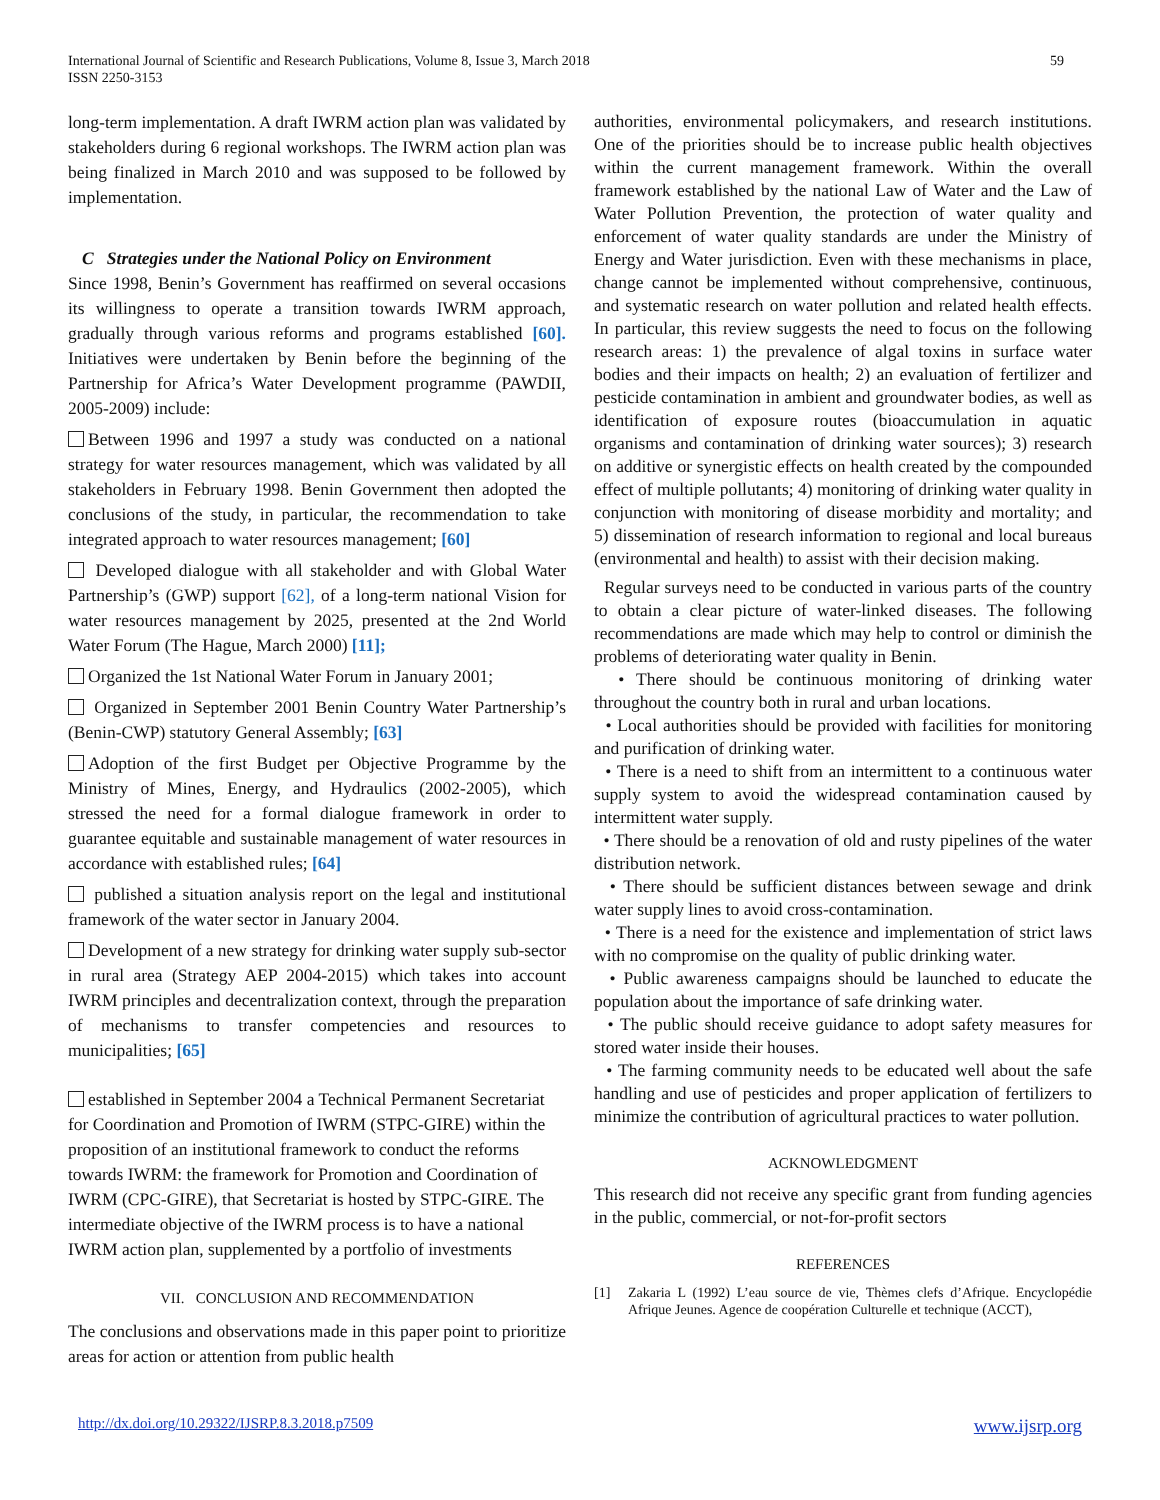International Journal of Scientific and Research Publications, Volume 8, Issue 3, March 2018
ISSN 2250-3153
59
long-term implementation. A draft IWRM action plan was validated by stakeholders during 6 regional workshops. The IWRM action plan was being finalized in March 2010 and was supposed to be followed by implementation.
C Strategies under the National Policy on Environment
Since 1998, Benin’s Government has reaffirmed on several occasions its willingness to operate a transition towards IWRM approach, gradually through various reforms and programs established [60]. Initiatives were undertaken by Benin before the beginning of the Partnership for Africa’s Water Development programme (PAWDII, 2005-2009) include:
Between 1996 and 1997 a study was conducted on a national strategy for water resources management, which was validated by all stakeholders in February 1998. Benin Government then adopted the conclusions of the study, in particular, the recommendation to take integrated approach to water resources management; [60]
Developed dialogue with all stakeholder and with Global Water Partnership’s (GWP) support [62], of a long-term national Vision for water resources management by 2025, presented at the 2nd World Water Forum (The Hague, March 2000) [11];
Organized the 1st National Water Forum in January 2001;
Organized in September 2001 Benin Country Water Partnership’s (Benin-CWP) statutory General Assembly; [63]
Adoption of the first Budget per Objective Programme by the Ministry of Mines, Energy, and Hydraulics (2002-2005), which stressed the need for a formal dialogue framework in order to guarantee equitable and sustainable management of water resources in accordance with established rules; [64]
published a situation analysis report on the legal and institutional framework of the water sector in January 2004.
Development of a new strategy for drinking water supply sub-sector in rural area (Strategy AEP 2004-2015) which takes into account IWRM principles and decentralization context, through the preparation of mechanisms to transfer competencies and resources to municipalities; [65]
established in September 2004 a Technical Permanent Secretariat for Coordination and Promotion of IWRM (STPC-GIRE) within the proposition of an institutional framework to conduct the reforms towards IWRM: the framework for Promotion and Coordination of IWRM (CPC-GIRE), that Secretariat is hosted by STPC-GIRE. The intermediate objective of the IWRM process is to have a national IWRM action plan, supplemented by a portfolio of investments
VII. CONCLUSION AND RECOMMENDATION
The conclusions and observations made in this paper point to prioritize areas for action or attention from public health
authorities, environmental policymakers, and research institutions. One of the priorities should be to increase public health objectives within the current management framework. Within the overall framework established by the national Law of Water and the Law of Water Pollution Prevention, the protection of water quality and enforcement of water quality standards are under the Ministry of Energy and Water jurisdiction. Even with these mechanisms in place, change cannot be implemented without comprehensive, continuous, and systematic research on water pollution and related health effects. In particular, this review suggests the need to focus on the following research areas: 1) the prevalence of algal toxins in surface water bodies and their impacts on health; 2) an evaluation of fertilizer and pesticide contamination in ambient and groundwater bodies, as well as identification of exposure routes (bioaccumulation in aquatic organisms and contamination of drinking water sources); 3) research on additive or synergistic effects on health created by the compounded effect of multiple pollutants; 4) monitoring of drinking water quality in conjunction with monitoring of disease morbidity and mortality; and 5) dissemination of research information to regional and local bureaus (environmental and health) to assist with their decision making.
Regular surveys need to be conducted in various parts of the country to obtain a clear picture of water-linked diseases. The following recommendations are made which may help to control or diminish the problems of deteriorating water quality in Benin.
• There should be continuous monitoring of drinking water throughout the country both in rural and urban locations.
• Local authorities should be provided with facilities for monitoring and purification of drinking water.
• There is a need to shift from an intermittent to a continuous water supply system to avoid the widespread contamination caused by intermittent water supply.
• There should be a renovation of old and rusty pipelines of the water distribution network.
• There should be sufficient distances between sewage and drink water supply lines to avoid cross-contamination.
• There is a need for the existence and implementation of strict laws with no compromise on the quality of public drinking water.
• Public awareness campaigns should be launched to educate the population about the importance of safe drinking water.
• The public should receive guidance to adopt safety measures for stored water inside their houses.
• The farming community needs to be educated well about the safe handling and use of pesticides and proper application of fertilizers to minimize the contribution of agricultural practices to water pollution.
ACKNOWLEDGMENT
This research did not receive any specific grant from funding agencies in the public, commercial, or not-for-profit sectors
REFERENCES
[1] Zakaria L (1992) L’eau source de vie, Thèmes clefs d’Afrique. Encyclopédie Afrique Jeunes. Agence de coopération Culturelle et technique (ACCT),
http://dx.doi.org/10.29322/IJSRP.8.3.2018.p7509 www.ijsrp.org